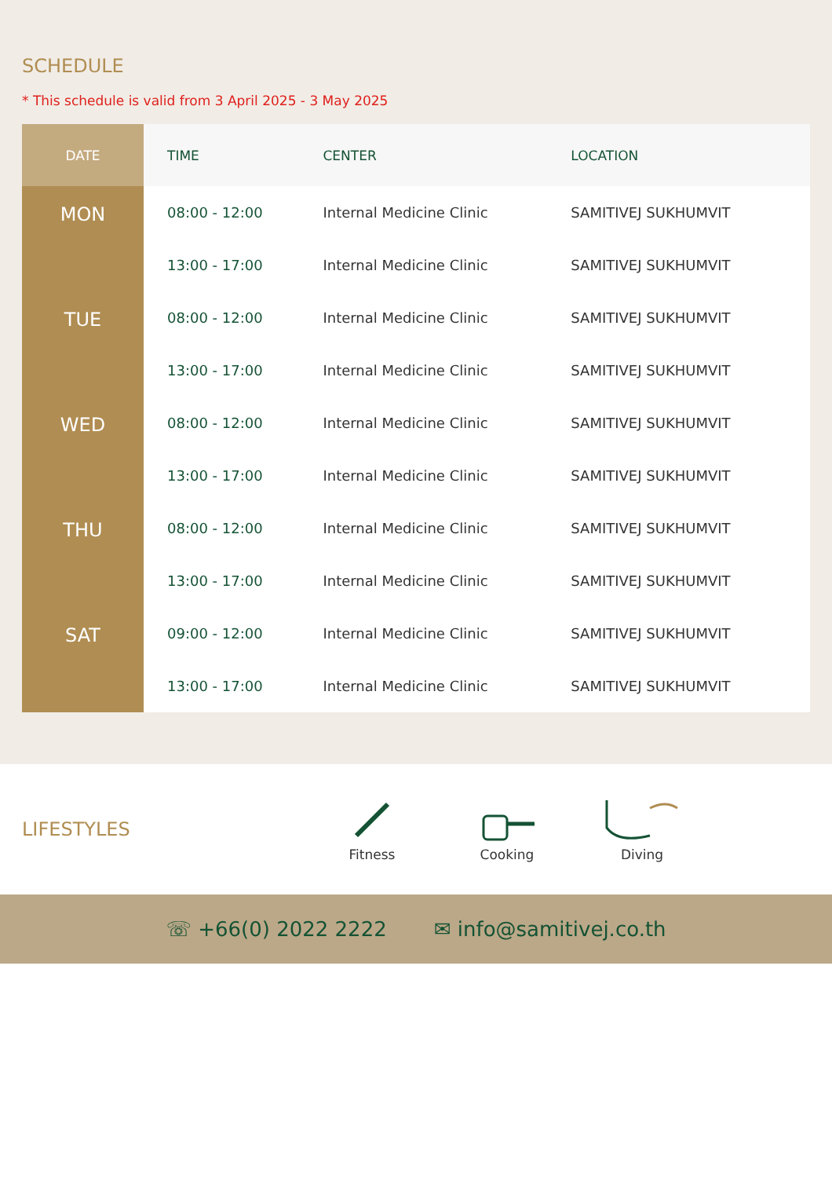SCHEDULE
* This schedule is valid from 3 April 2025 - 3 May 2025
| DATE | TIME | CENTER | LOCATION |
| --- | --- | --- | --- |
| MON | 08:00 - 12:00 | Internal Medicine Clinic | SAMITIVEJ SUKHUMVIT |
| | 13:00 - 17:00 | Internal Medicine Clinic | SAMITIVEJ SUKHUMVIT |
| TUE | 08:00 - 12:00 | Internal Medicine Clinic | SAMITIVEJ SUKHUMVIT |
| | 13:00 - 17:00 | Internal Medicine Clinic | SAMITIVEJ SUKHUMVIT |
| WED | 08:00 - 12:00 | Internal Medicine Clinic | SAMITIVEJ SUKHUMVIT |
| | 13:00 - 17:00 | Internal Medicine Clinic | SAMITIVEJ SUKHUMVIT |
| THU | 08:00 - 12:00 | Internal Medicine Clinic | SAMITIVEJ SUKHUMVIT |
| | 13:00 - 17:00 | Internal Medicine Clinic | SAMITIVEJ SUKHUMVIT |
| SAT | 09:00 - 12:00 | Internal Medicine Clinic | SAMITIVEJ SUKHUMVIT |
| | 13:00 - 17:00 | Internal Medicine Clinic | SAMITIVEJ SUKHUMVIT |
LIFESTYLES
Fitness
Cooking
Diving
☏ +66(0) 2022 2222 ✉ info@samitivej.co.th